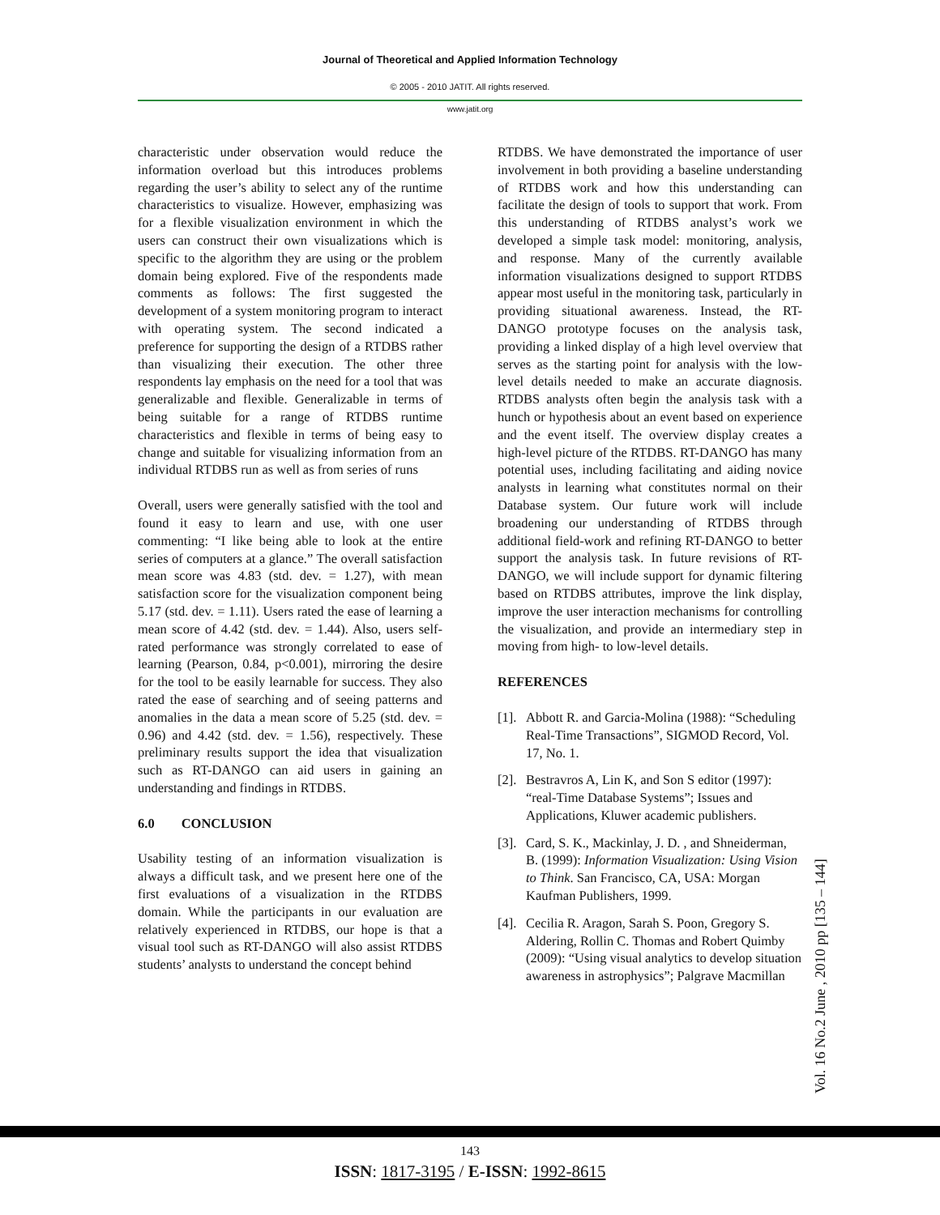Journal of Theoretical and Applied Information Technology
© 2005 - 2010 JATIT. All rights reserved.
www.jatit.org
characteristic under observation would reduce the information overload but this introduces problems regarding the user’s ability to select any of the runtime characteristics to visualize. However, emphasizing was for a flexible visualization environment in which the users can construct their own visualizations which is specific to the algorithm they are using or the problem domain being explored. Five of the respondents made comments as follows: The first suggested the development of a system monitoring program to interact with operating system. The second indicated a preference for supporting the design of a RTDBS rather than visualizing their execution. The other three respondents lay emphasis on the need for a tool that was generalizable and flexible. Generalizable in terms of being suitable for a range of RTDBS runtime characteristics and flexible in terms of being easy to change and suitable for visualizing information from an individual RTDBS run as well as from series of runs
Overall, users were generally satisfied with the tool and found it easy to learn and use, with one user commenting: “I like being able to look at the entire series of computers at a glance.” The overall satisfaction mean score was 4.83 (std. dev. = 1.27), with mean satisfaction score for the visualization component being 5.17 (std. dev. = 1.11). Users rated the ease of learning a mean score of 4.42 (std. dev. = 1.44). Also, users self-rated performance was strongly correlated to ease of learning (Pearson, 0.84, p<0.001), mirroring the desire for the tool to be easily learnable for success. They also rated the ease of searching and of seeing patterns and anomalies in the data a mean score of 5.25 (std. dev. = 0.96) and 4.42 (std. dev. = 1.56), respectively. These preliminary results support the idea that visualization such as RT-DANGO can aid users in gaining an understanding and findings in RTDBS.
6.0 CONCLUSION
Usability testing of an information visualization is always a difficult task, and we present here one of the first evaluations of a visualization in the RTDBS domain. While the participants in our evaluation are relatively experienced in RTDBS, our hope is that a visual tool such as RT-DANGO will also assist RTDBS students’ analysts to understand the concept behind
RTDBS. We have demonstrated the importance of user involvement in both providing a baseline understanding of RTDBS work and how this understanding can facilitate the design of tools to support that work. From this understanding of RTDBS analyst’s work we developed a simple task model: monitoring, analysis, and response. Many of the currently available information visualizations designed to support RTDBS appear most useful in the monitoring task, particularly in providing situational awareness. Instead, the RT-DANGO prototype focuses on the analysis task, providing a linked display of a high level overview that serves as the starting point for analysis with the low-level details needed to make an accurate diagnosis. RTDBS analysts often begin the analysis task with a hunch or hypothesis about an event based on experience and the event itself. The overview display creates a high-level picture of the RTDBS. RT-DANGO has many potential uses, including facilitating and aiding novice analysts in learning what constitutes normal on their Database system. Our future work will include broadening our understanding of RTDBS through additional field-work and refining RT-DANGO to better support the analysis task. In future revisions of RT-DANGO, we will include support for dynamic filtering based on RTDBS attributes, improve the link display, improve the user interaction mechanisms for controlling the visualization, and provide an intermediary step in moving from high- to low-level details.
REFERENCES
[1].
Abbott R. and Garcia-Molina (1988): “Scheduling Real-Time Transactions”, SIGMOD Record, Vol. 17, No. 1.
[2].
Bestravros A, Lin K, and Son S editor (1997): “real-Time Database Systems”; Issues and Applications, Kluwer academic publishers.
[3].
Card, S. K., Mackinlay, J. D. , and Shneiderman, B. (1999): Information Visualization: Using Vision to Think. San Francisco, CA, USA: Morgan Kaufman Publishers, 1999.
[4].
Cecilia R. Aragon, Sarah S. Poon, Gregory S. Aldering, Rollin C. Thomas and Robert Quimby (2009): “Using visual analytics to develop situation awareness in astrophysics”; Palgrave Macmillan
Vol. 16 No.2 June , 2010 pp [135 – 144]
143
ISSN: 1817-3195 / E-ISSN: 1992-8615